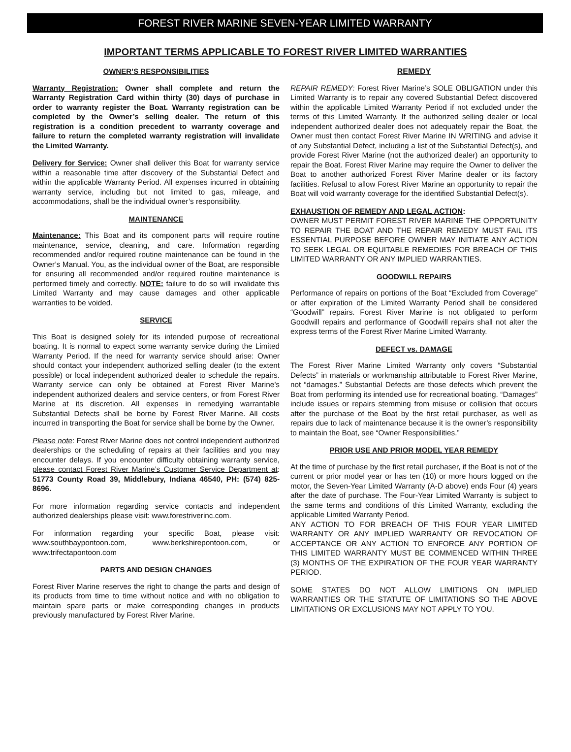FOREST RIVER MARINE SEVEN-YEAR LIMITED WARRANTY
IMPORTANT TERMS APPLICABLE TO FOREST RIVER LIMITED WARRANTIES
OWNER’S RESPONSIBILITIES
Warranty Registration: Owner shall complete and return the Warranty Registration Card within thirty (30) days of purchase in order to warranty register the Boat. Warranty registration can be completed by the Owner’s selling dealer. The return of this registration is a condition precedent to warranty coverage and failure to return the completed warranty registration will invalidate the Limited Warranty.
Delivery for Service: Owner shall deliver this Boat for warranty service within a reasonable time after discovery of the Substantial Defect and within the applicable Warranty Period. All expenses incurred in obtaining warranty service, including but not limited to gas, mileage, and accommodations, shall be the individual owner’s responsibility.
MAINTENANCE
Maintenance: This Boat and its component parts will require routine maintenance, service, cleaning, and care. Information regarding recommended and/or required routine maintenance can be found in the Owner’s Manual. You, as the individual owner of the Boat, are responsible for ensuring all recommended and/or required routine maintenance is performed timely and correctly. NOTE: failure to do so will invalidate this Limited Warranty and may cause damages and other applicable warranties to be voided.
SERVICE
This Boat is designed solely for its intended purpose of recreational boating. It is normal to expect some warranty service during the Limited Warranty Period. If the need for warranty service should arise: Owner should contact your independent authorized selling dealer (to the extent possible) or local independent authorized dealer to schedule the repairs. Warranty service can only be obtained at Forest River Marine’s independent authorized dealers and service centers, or from Forest River Marine at its discretion. All expenses in remedying warrantable Substantial Defects shall be borne by Forest River Marine. All costs incurred in transporting the Boat for service shall be borne by the Owner.
Please note: Forest River Marine does not control independent authorized dealerships or the scheduling of repairs at their facilities and you may encounter delays. If you encounter difficulty obtaining warranty service, please contact Forest River Marine’s Customer Service Department at: 51773 County Road 39, Middlebury, Indiana 46540, PH: (574) 825-8696.
For more information regarding service contacts and independent authorized dealerships please visit: www.forestriverinc.com.
For information regarding your specific Boat, please visit: www.southbaypontoon.com, www.berkshirepontoon.com, or www.trifectapontoon.com
PARTS AND DESIGN CHANGES
Forest River Marine reserves the right to change the parts and design of its products from time to time without notice and with no obligation to maintain spare parts or make corresponding changes in products previously manufactured by Forest River Marine.
REMEDY
REPAIR REMEDY: Forest River Marine’s SOLE OBLIGATION under this Limited Warranty is to repair any covered Substantial Defect discovered within the applicable Limited Warranty Period if not excluded under the terms of this Limited Warranty. If the authorized selling dealer or local independent authorized dealer does not adequately repair the Boat, the Owner must then contact Forest River Marine IN WRITING and advise it of any Substantial Defect, including a list of the Substantial Defect(s), and provide Forest River Marine (not the authorized dealer) an opportunity to repair the Boat. Forest River Marine may require the Owner to deliver the Boat to another authorized Forest River Marine dealer or its factory facilities. Refusal to allow Forest River Marine an opportunity to repair the Boat will void warranty coverage for the identified Substantial Defect(s).
EXHAUSTION OF REMEDY AND LEGAL ACTION:
OWNER MUST PERMIT FOREST RIVER MARINE THE OPPORTUNITY TO REPAIR THE BOAT AND THE REPAIR REMEDY MUST FAIL ITS ESSENTIAL PURPOSE BEFORE OWNER MAY INITIATE ANY ACTION TO SEEK LEGAL OR EQUITABLE REMEDIES FOR BREACH OF THIS LIMITED WARRANTY OR ANY IMPLIED WARRANTIES.
GOODWILL REPAIRS
Performance of repairs on portions of the Boat “Excluded from Coverage” or after expiration of the Limited Warranty Period shall be considered “Goodwill” repairs. Forest River Marine is not obligated to perform Goodwill repairs and performance of Goodwill repairs shall not alter the express terms of the Forest River Marine Limited Warranty.
DEFECT vs. DAMAGE
The Forest River Marine Limited Warranty only covers “Substantial Defects” in materials or workmanship attributable to Forest River Marine, not “damages.” Substantial Defects are those defects which prevent the Boat from performing its intended use for recreational boating. “Damages” include issues or repairs stemming from misuse or collision that occurs after the purchase of the Boat by the first retail purchaser, as well as repairs due to lack of maintenance because it is the owner’s responsibility to maintain the Boat, see “Owner Responsibilities.”
PRIOR USE AND PRIOR MODEL YEAR REMEDY
At the time of purchase by the first retail purchaser, if the Boat is not of the current or prior model year or has ten (10) or more hours logged on the motor, the Seven-Year Limited Warranty (A-D above) ends Four (4) years after the date of purchase. The Four-Year Limited Warranty is subject to the same terms and conditions of this Limited Warranty, excluding the applicable Limited Warranty Period.
ANY ACTION TO FOR BREACH OF THIS FOUR YEAR LIMITED WARRANTY OR ANY IMPLIED WARRANTY OR REVOCATION OF ACCEPTANCE OR ANY ACTION TO ENFORCE ANY PORTION OF THIS LIMITED WARRANTY MUST BE COMMENCED WITHIN THREE (3) MONTHS OF THE EXPIRATION OF THE FOUR YEAR WARRANTY PERIOD.
SOME STATES DO NOT ALLOW LIMITIONS ON IMPLIED WARRANTIES OR THE STATUTE OF LIMITATIONS SO THE ABOVE LIMITATIONS OR EXCLUSIONS MAY NOT APPLY TO YOU.